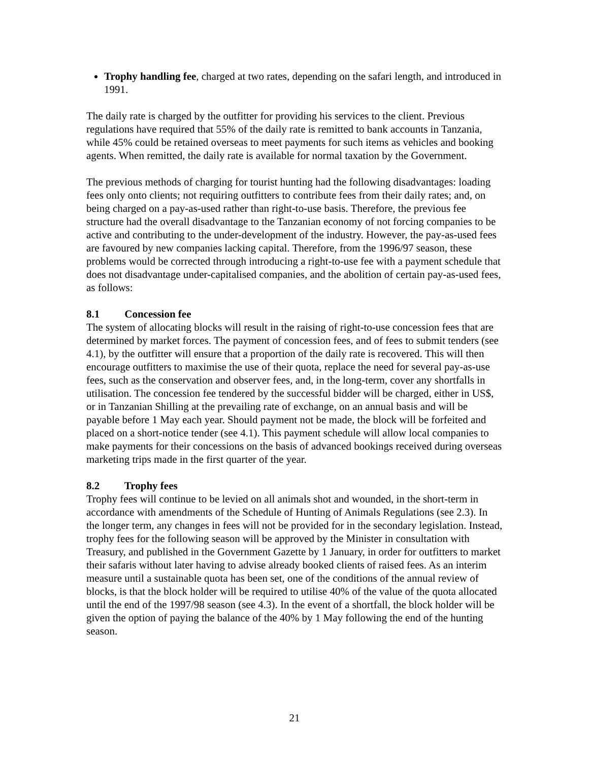Trophy handling fee, charged at two rates, depending on the safari length, and introduced in 1991.
The daily rate is charged by the outfitter for providing his services to the client. Previous regulations have required that 55% of the daily rate is remitted to bank accounts in Tanzania, while 45% could be retained overseas to meet payments for such items as vehicles and booking agents. When remitted, the daily rate is available for normal taxation by the Government.
The previous methods of charging for tourist hunting had the following disadvantages: loading fees only onto clients; not requiring outfitters to contribute fees from their daily rates; and, on being charged on a pay-as-used rather than right-to-use basis. Therefore, the previous fee structure had the overall disadvantage to the Tanzanian economy of not forcing companies to be active and contributing to the under-development of the industry. However, the pay-as-used fees are favoured by new companies lacking capital. Therefore, from the 1996/97 season, these problems would be corrected through introducing a right-to-use fee with a payment schedule that does not disadvantage under-capitalised companies, and the abolition of certain pay-as-used fees, as follows:
8.1 Concession fee
The system of allocating blocks will result in the raising of right-to-use concession fees that are determined by market forces. The payment of concession fees, and of fees to submit tenders (see 4.1), by the outfitter will ensure that a proportion of the daily rate is recovered. This will then encourage outfitters to maximise the use of their quota, replace the need for several pay-as-use fees, such as the conservation and observer fees, and, in the long-term, cover any shortfalls in utilisation. The concession fee tendered by the successful bidder will be charged, either in US$, or in Tanzanian Shilling at the prevailing rate of exchange, on an annual basis and will be payable before 1 May each year. Should payment not be made, the block will be forfeited and placed on a short-notice tender (see 4.1). This payment schedule will allow local companies to make payments for their concessions on the basis of advanced bookings received during overseas marketing trips made in the first quarter of the year.
8.2 Trophy fees
Trophy fees will continue to be levied on all animals shot and wounded, in the short-term in accordance with amendments of the Schedule of Hunting of Animals Regulations (see 2.3). In the longer term, any changes in fees will not be provided for in the secondary legislation. Instead, trophy fees for the following season will be approved by the Minister in consultation with Treasury, and published in the Government Gazette by 1 January, in order for outfitters to market their safaris without later having to advise already booked clients of raised fees. As an interim measure until a sustainable quota has been set, one of the conditions of the annual review of blocks, is that the block holder will be required to utilise 40% of the value of the quota allocated until the end of the 1997/98 season (see 4.3). In the event of a shortfall, the block holder will be given the option of paying the balance of the 40% by 1 May following the end of the hunting season.
21